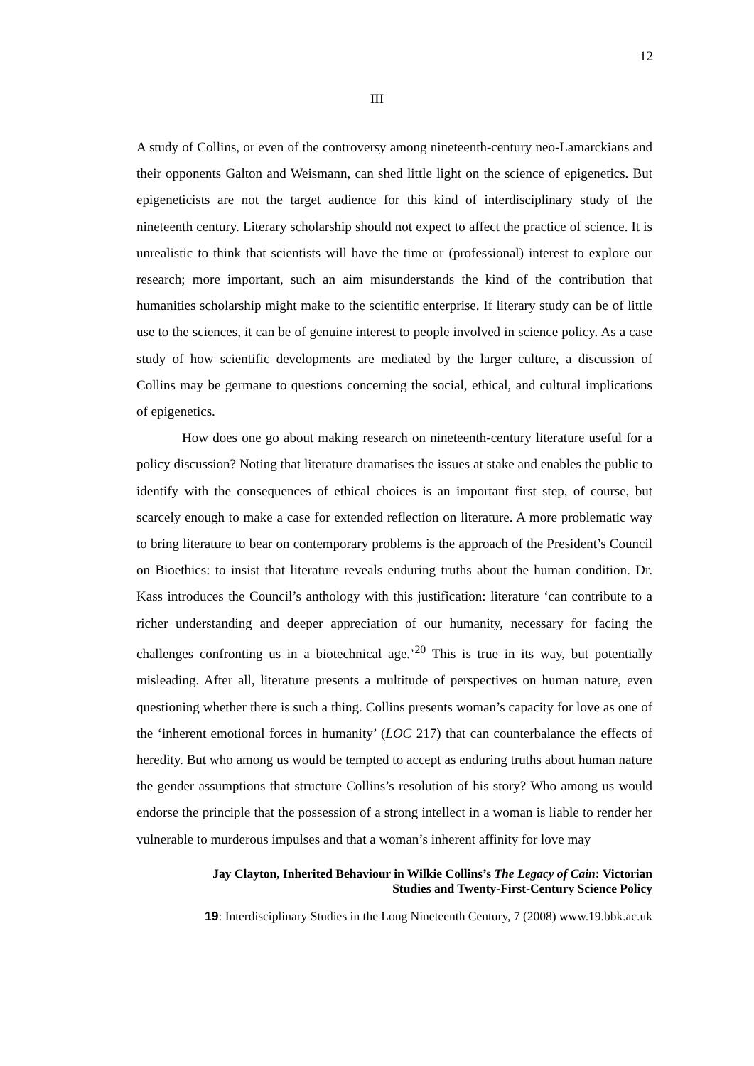12
III
A study of Collins, or even of the controversy among nineteenth-century neo-Lamarckians and their opponents Galton and Weismann, can shed little light on the science of epigenetics. But epigeneticists are not the target audience for this kind of interdisciplinary study of the nineteenth century. Literary scholarship should not expect to affect the practice of science. It is unrealistic to think that scientists will have the time or (professional) interest to explore our research; more important, such an aim misunderstands the kind of the contribution that humanities scholarship might make to the scientific enterprise. If literary study can be of little use to the sciences, it can be of genuine interest to people involved in science policy. As a case study of how scientific developments are mediated by the larger culture, a discussion of Collins may be germane to questions concerning the social, ethical, and cultural implications of epigenetics.
How does one go about making research on nineteenth-century literature useful for a policy discussion? Noting that literature dramatises the issues at stake and enables the public to identify with the consequences of ethical choices is an important first step, of course, but scarcely enough to make a case for extended reflection on literature. A more problematic way to bring literature to bear on contemporary problems is the approach of the President’s Council on Bioethics: to insist that literature reveals enduring truths about the human condition. Dr. Kass introduces the Council’s anthology with this justification: literature ‘can contribute to a richer understanding and deeper appreciation of our humanity, necessary for facing the challenges confronting us in a biotechnical age.’<sup>20</sup> This is true in its way, but potentially misleading. After all, literature presents a multitude of perspectives on human nature, even questioning whether there is such a thing. Collins presents woman’s capacity for love as one of the ‘inherent emotional forces in humanity’ (LOC 217) that can counterbalance the effects of heredity. But who among us would be tempted to accept as enduring truths about human nature the gender assumptions that structure Collins’s resolution of his story? Who among us would endorse the principle that the possession of a strong intellect in a woman is liable to render her vulnerable to murderous impulses and that a woman’s inherent affinity for love may
Jay Clayton, Inherited Behaviour in Wilkie Collins’s The Legacy of Cain: Victorian
Studies and Twenty-First-Century Science Policy
19: Interdisciplinary Studies in the Long Nineteenth Century, 7 (2008) www.19.bbk.ac.uk